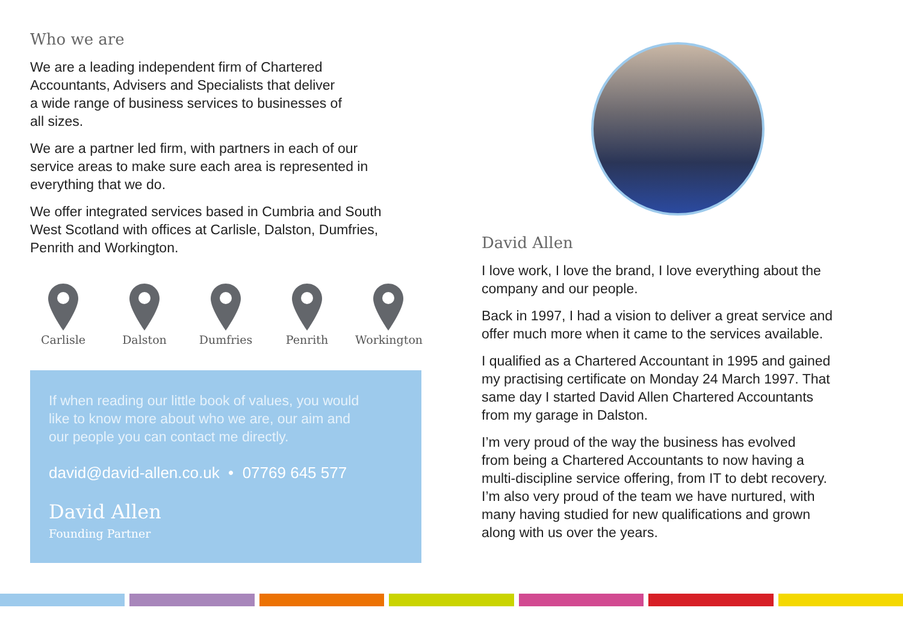Who we are
We are a leading independent firm of Chartered
Accountants, Advisers and Specialists that deliver
a wide range of business services to businesses of
all sizes.
We are a partner led firm, with partners in each of our
service areas to make sure each area is represented in
everything that we do.
We offer integrated services based in Cumbria and South
West Scotland with offices at Carlisle, Dalston, Dumfries,
Penrith and Workington.
Carlisle Dalston Dumfries Penrith Workington
If when reading our little book of values, you would
like to know more about who we are, our aim and
our people you can contact me directly.
david@david-allen.co.uk • 07769 645 577
David Allen
Founding Partner
David Allen
I love work, I love the brand, I love everything about the
company and our people.
Back in 1997, I had a vision to deliver a great service and
offer much more when it came to the services available.
I qualified as a Chartered Accountant in 1995 and gained
my practising certificate on Monday 24 March 1997. That
same day I started David Allen Chartered Accountants
from my garage in Dalston.
I’m very proud of the way the business has evolved
from being a Chartered Accountants to now having a
multi-discipline service offering, from IT to debt recovery.
I’m also very proud of the team we have nurtured, with
many having studied for new qualifications and grown
along with us over the years.